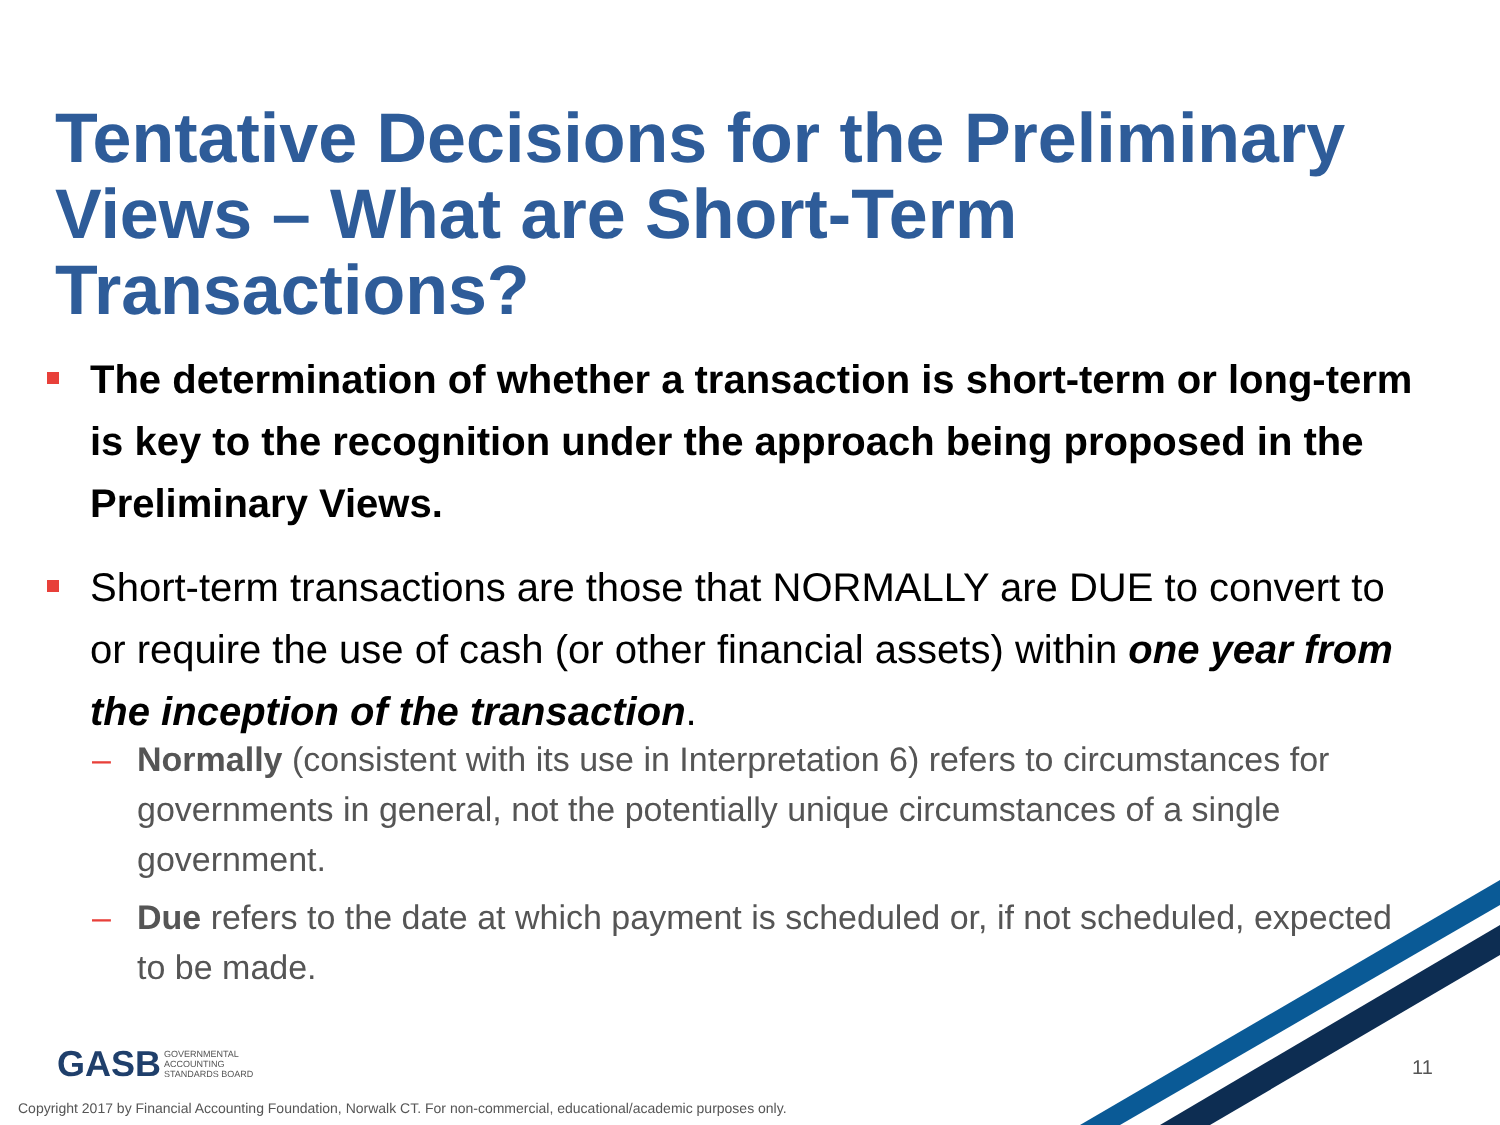Tentative Decisions for the Preliminary Views – What are Short-Term Transactions?
The determination of whether a transaction is short-term or long-term is key to the recognition under the approach being proposed in the Preliminary Views.
Short-term transactions are those that NORMALLY are DUE to convert to or require the use of cash (or other financial assets) within one year from the inception of the transaction.
– Normally (consistent with its use in Interpretation 6) refers to circumstances for governments in general, not the potentially unique circumstances of a single government.
– Due refers to the date at which payment is scheduled or, if not scheduled, expected to be made.
GASB GOVERNMENTAL
ACCOUNTING
STANDARDS BOARD
11
Copyright 2017 by Financial Accounting Foundation, Norwalk CT. For non-commercial, educational/academic purposes only.